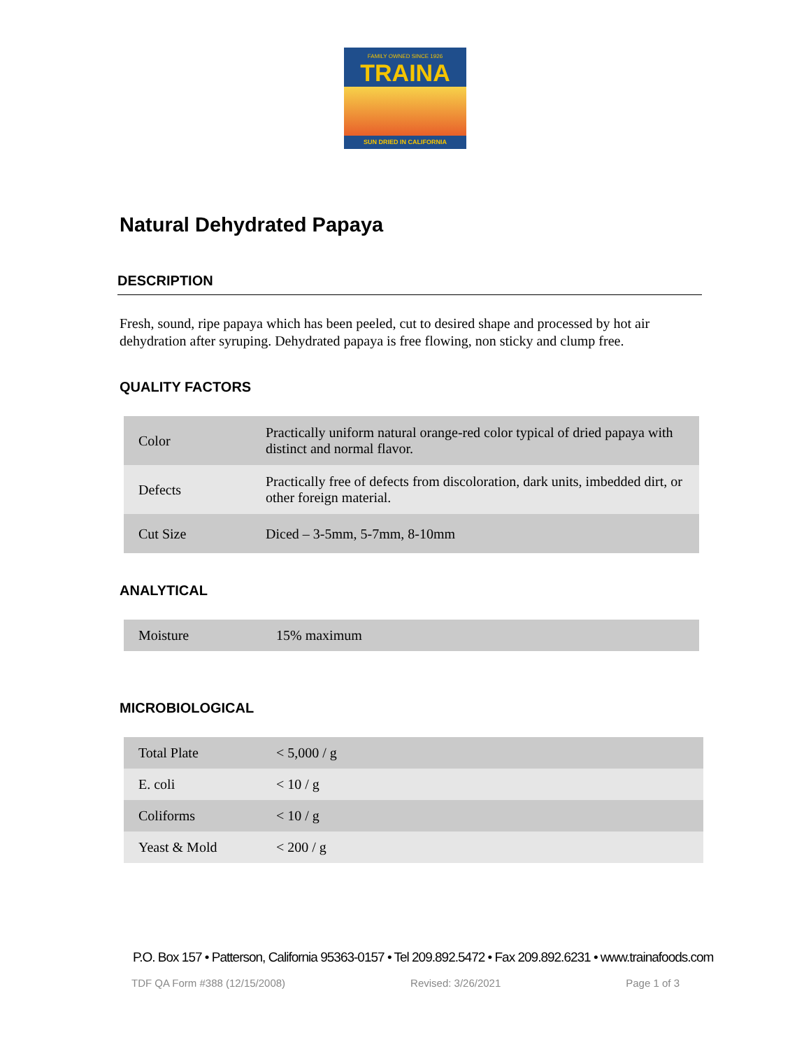FAMILY OWNED SINCE 1926
TRAINA
SUN DRIED IN CALIFORNIA
Natural Dehydrated Papaya
DESCRIPTION
Fresh, sound, ripe papaya which has been peeled, cut to desired shape and processed by hot air dehydration after syruping. Dehydrated papaya is free flowing, non sticky and clump free.
QUALITY FACTORS
| Color | Practically uniform natural orange-red color typical of dried papaya with distinct and normal flavor. |
| Defects | Practically free of defects from discoloration, dark units, imbedded dirt, or other foreign material. |
| Cut Size | Diced – 3-5mm, 5-7mm, 8-10mm |
ANALYTICAL
| Moisture | 15% maximum |
MICROBIOLOGICAL
| Total Plate | < 5,000 / g |
| E. coli | < 10 / g |
| Coliforms | < 10 / g |
| Yeast & Mold | < 200 / g |
P.O. Box 157 • Patterson, California 95363-0157 • Tel 209.892.5472 • Fax 209.892.6231 • www.trainafoods.com
TDF QA Form #388 (12/15/2008) Revised: 3/26/2021 Page 1 of 3